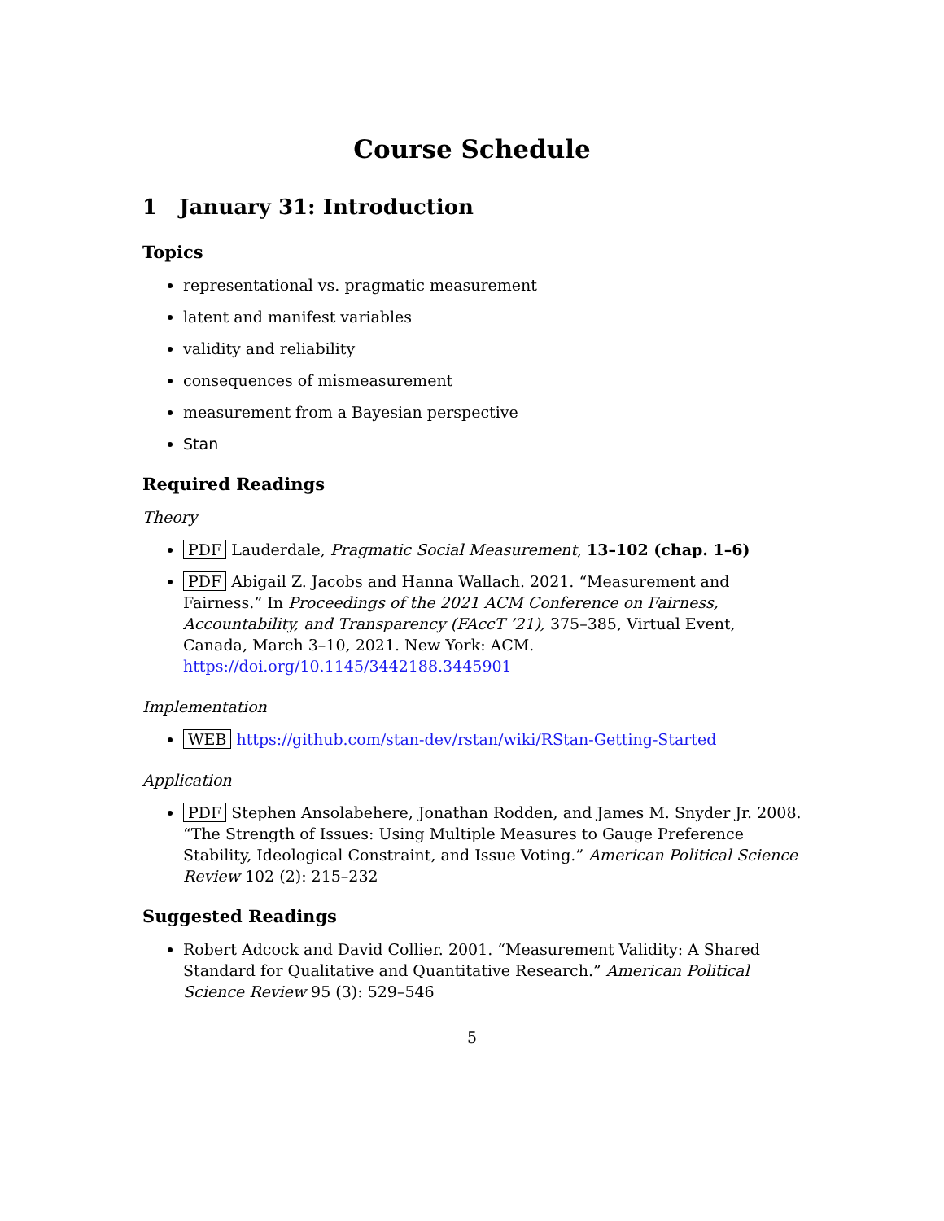Course Schedule
1 January 31: Introduction
Topics
representational vs. pragmatic measurement
latent and manifest variables
validity and reliability
consequences of mismeasurement
measurement from a Bayesian perspective
Stan
Required Readings
Theory
PDF Lauderdale, Pragmatic Social Measurement, 13–102 (chap. 1–6)
PDF Abigail Z. Jacobs and Hanna Wallach. 2021. “Measurement and Fairness.” In Proceedings of the 2021 ACM Conference on Fairness, Accountability, and Transparency (FAccT ’21), 375–385, Virtual Event, Canada, March 3–10, 2021. New York: ACM. https://doi.org/10.1145/3442188.3445901
Implementation
WEB https://github.com/stan-dev/rstan/wiki/RStan-Getting-Started
Application
PDF Stephen Ansolabehere, Jonathan Rodden, and James M. Snyder Jr. 2008. “The Strength of Issues: Using Multiple Measures to Gauge Preference Stability, Ideological Constraint, and Issue Voting.” American Political Science Review 102 (2): 215–232
Suggested Readings
Robert Adcock and David Collier. 2001. “Measurement Validity: A Shared Standard for Qualitative and Quantitative Research.” American Political Science Review 95 (3): 529–546
5